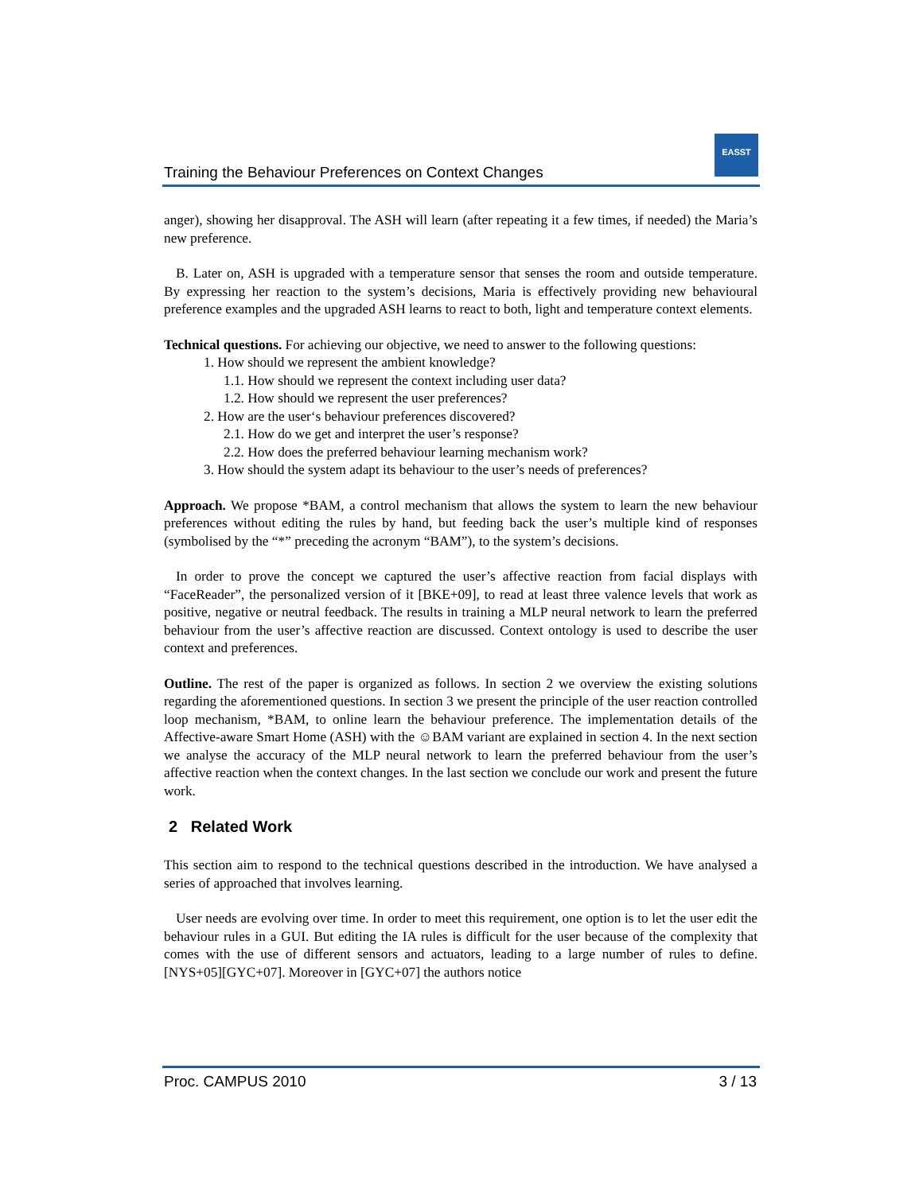Training the Behaviour Preferences on Context Changes
EASST
anger), showing her disapproval. The ASH will learn (after repeating it a few times, if needed) the Maria’s new preference.
B. Later on, ASH is upgraded with a temperature sensor that senses the room and outside temperature. By expressing her reaction to the system’s decisions, Maria is effectively providing new behavioural preference examples and the upgraded ASH learns to react to both, light and temperature context elements.
Technical questions. For achieving our objective, we need to answer to the following questions:
1. How should we represent the ambient knowledge?
1.1. How should we represent the context including user data?
1.2. How should we represent the user preferences?
2. How are the user‘s behaviour preferences discovered?
2.1. How do we get and interpret the user’s response?
2.2. How does the preferred behaviour learning mechanism work?
3. How should the system adapt its behaviour to the user’s needs of preferences?
Approach. We propose *BAM, a control mechanism that allows the system to learn the new behaviour preferences without editing the rules by hand, but feeding back the user’s multiple kind of responses (symbolised by the “*” preceding the acronym “BAM”), to the system’s decisions.
In order to prove the concept we captured the user’s affective reaction from facial displays with “FaceReader”, the personalized version of it [BKE+09], to read at least three valence levels that work as positive, negative or neutral feedback. The results in training a MLP neural network to learn the preferred behaviour from the user’s affective reaction are discussed. Context ontology is used to describe the user context and preferences.
Outline. The rest of the paper is organized as follows. In section 2 we overview the existing solutions regarding the aforementioned questions. In section 3 we present the principle of the user reaction controlled loop mechanism, *BAM, to online learn the behaviour preference. The implementation details of the Affective-aware Smart Home (ASH) with the ☺BAM variant are explained in section 4. In the next section we analyse the accuracy of the MLP neural network to learn the preferred behaviour from the user’s affective reaction when the context changes. In the last section we conclude our work and present the future work.
2 Related Work
This section aim to respond to the technical questions described in the introduction. We have analysed a series of approached that involves learning.
User needs are evolving over time. In order to meet this requirement, one option is to let the user edit the behaviour rules in a GUI. But editing the IA rules is difficult for the user because of the complexity that comes with the use of different sensors and actuators, leading to a large number of rules to define. [NYS+05][GYC+07]. Moreover in [GYC+07] the authors notice
Proc. CAMPUS 2010 3 / 13